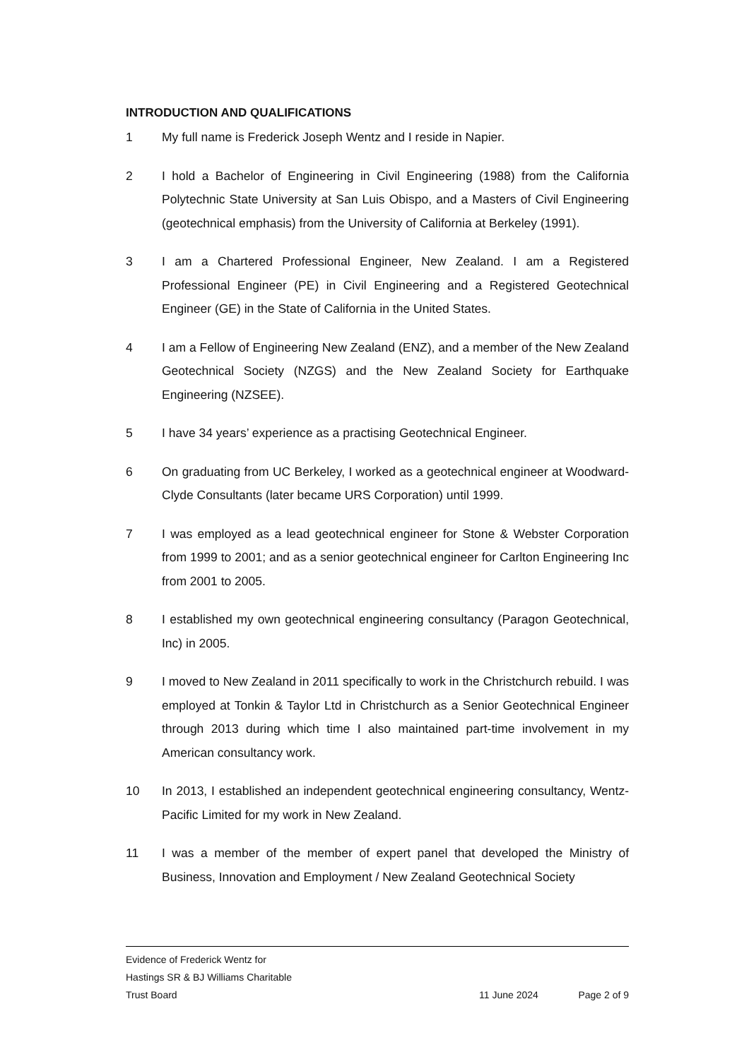INTRODUCTION AND QUALIFICATIONS
1 My full name is Frederick Joseph Wentz and I reside in Napier.
2 I hold a Bachelor of Engineering in Civil Engineering (1988) from the California Polytechnic State University at San Luis Obispo, and a Masters of Civil Engineering (geotechnical emphasis) from the University of California at Berkeley (1991).
3 I am a Chartered Professional Engineer, New Zealand. I am a Registered Professional Engineer (PE) in Civil Engineering and a Registered Geotechnical Engineer (GE) in the State of California in the United States.
4 I am a Fellow of Engineering New Zealand (ENZ), and a member of the New Zealand Geotechnical Society (NZGS) and the New Zealand Society for Earthquake Engineering (NZSEE).
5 I have 34 years’ experience as a practising Geotechnical Engineer.
6 On graduating from UC Berkeley, I worked as a geotechnical engineer at Woodward-Clyde Consultants (later became URS Corporation) until 1999.
7 I was employed as a lead geotechnical engineer for Stone & Webster Corporation from 1999 to 2001; and as a senior geotechnical engineer for Carlton Engineering Inc from 2001 to 2005.
8 I established my own geotechnical engineering consultancy (Paragon Geotechnical, Inc) in 2005.
9 I moved to New Zealand in 2011 specifically to work in the Christchurch rebuild. I was employed at Tonkin & Taylor Ltd in Christchurch as a Senior Geotechnical Engineer through 2013 during which time I also maintained part-time involvement in my American consultancy work.
10 In 2013, I established an independent geotechnical engineering consultancy, Wentz-Pacific Limited for my work in New Zealand.
11 I was a member of the member of expert panel that developed the Ministry of Business, Innovation and Employment / New Zealand Geotechnical Society
Evidence of Frederick Wentz for
Hastings SR & BJ Williams Charitable
Trust Board 11 June 2024 Page 2 of 9